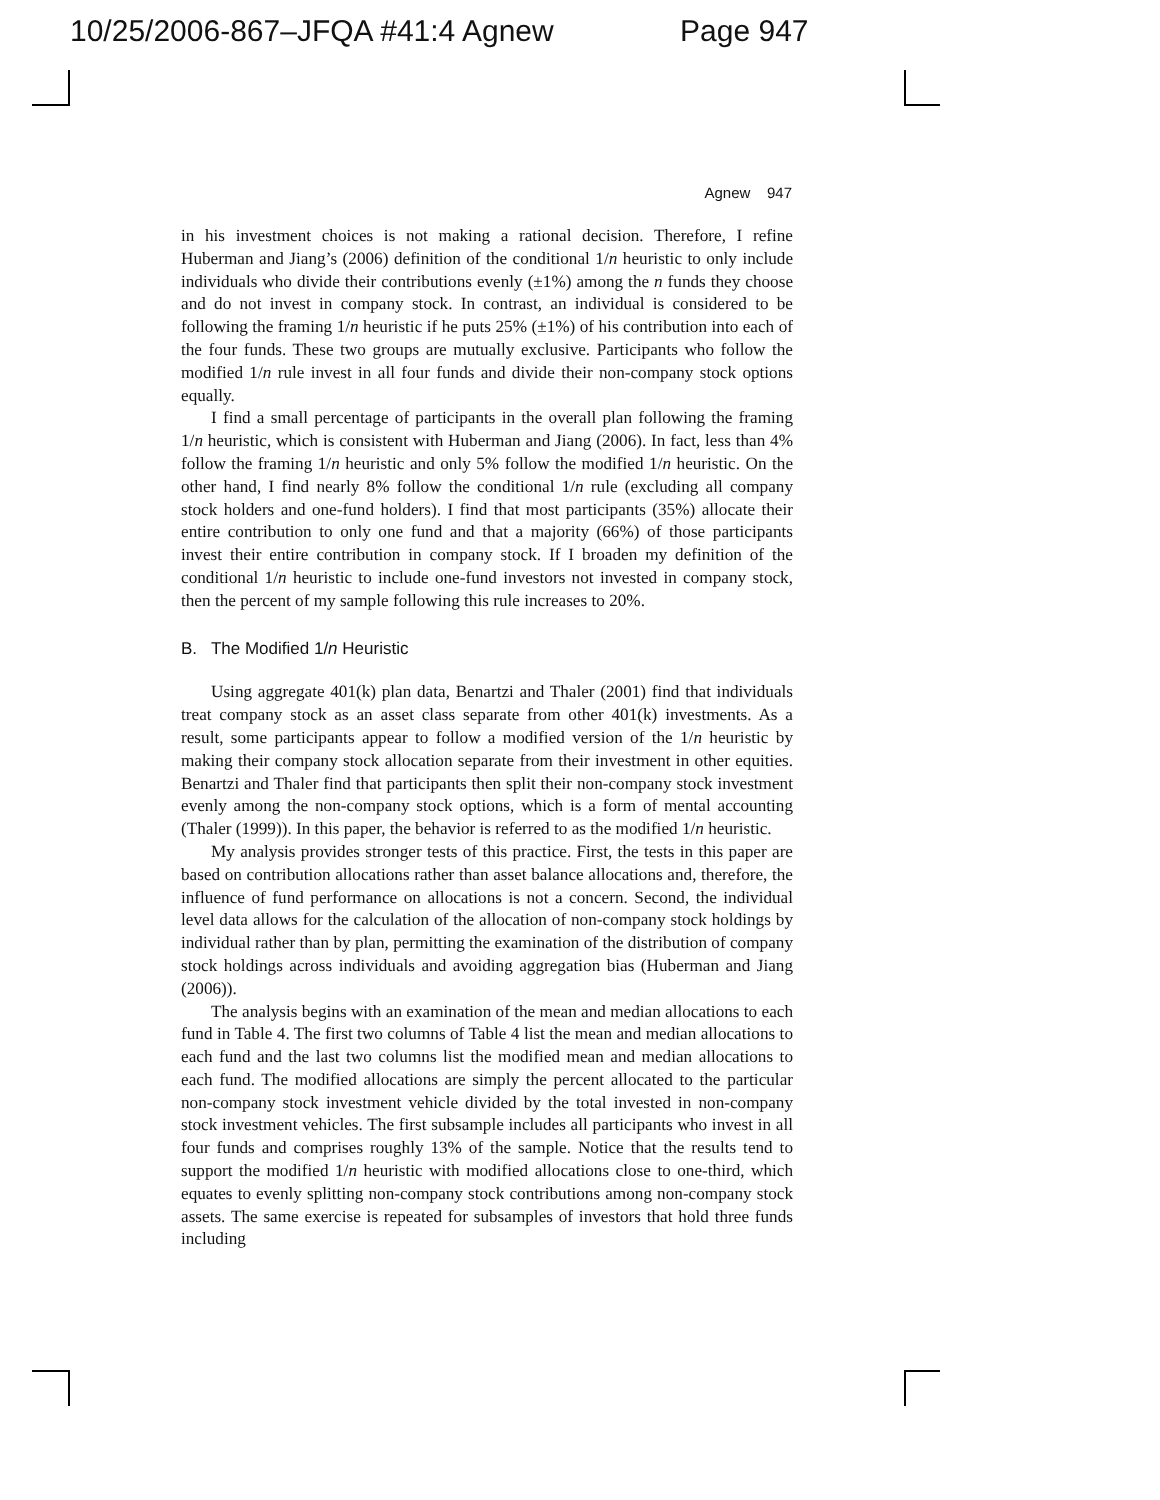10/25/2006-867–JFQA #41:4 Agnew Page 947
Agnew 947
in his investment choices is not making a rational decision. Therefore, I refine Huberman and Jiang’s (2006) definition of the conditional 1/n heuristic to only include individuals who divide their contributions evenly (±1%) among the n funds they choose and do not invest in company stock. In contrast, an individual is considered to be following the framing 1/n heuristic if he puts 25% (±1%) of his contribution into each of the four funds. These two groups are mutually exclusive. Participants who follow the modified 1/n rule invest in all four funds and divide their non-company stock options equally.
I find a small percentage of participants in the overall plan following the framing 1/n heuristic, which is consistent with Huberman and Jiang (2006). In fact, less than 4% follow the framing 1/n heuristic and only 5% follow the modified 1/n heuristic. On the other hand, I find nearly 8% follow the conditional 1/n rule (excluding all company stock holders and one-fund holders). I find that most participants (35%) allocate their entire contribution to only one fund and that a majority (66%) of those participants invest their entire contribution in company stock. If I broaden my definition of the conditional 1/n heuristic to include one-fund investors not invested in company stock, then the percent of my sample following this rule increases to 20%.
B. The Modified 1/n Heuristic
Using aggregate 401(k) plan data, Benartzi and Thaler (2001) find that individuals treat company stock as an asset class separate from other 401(k) investments. As a result, some participants appear to follow a modified version of the 1/n heuristic by making their company stock allocation separate from their investment in other equities. Benartzi and Thaler find that participants then split their non-company stock investment evenly among the non-company stock options, which is a form of mental accounting (Thaler (1999)). In this paper, the behavior is referred to as the modified 1/n heuristic.
My analysis provides stronger tests of this practice. First, the tests in this paper are based on contribution allocations rather than asset balance allocations and, therefore, the influence of fund performance on allocations is not a concern. Second, the individual level data allows for the calculation of the allocation of non-company stock holdings by individual rather than by plan, permitting the examination of the distribution of company stock holdings across individuals and avoiding aggregation bias (Huberman and Jiang (2006)).
The analysis begins with an examination of the mean and median allocations to each fund in Table 4. The first two columns of Table 4 list the mean and median allocations to each fund and the last two columns list the modified mean and median allocations to each fund. The modified allocations are simply the percent allocated to the particular non-company stock investment vehicle divided by the total invested in non-company stock investment vehicles. The first subsample includes all participants who invest in all four funds and comprises roughly 13% of the sample. Notice that the results tend to support the modified 1/n heuristic with modified allocations close to one-third, which equates to evenly splitting non-company stock contributions among non-company stock assets. The same exercise is repeated for subsamples of investors that hold three funds including